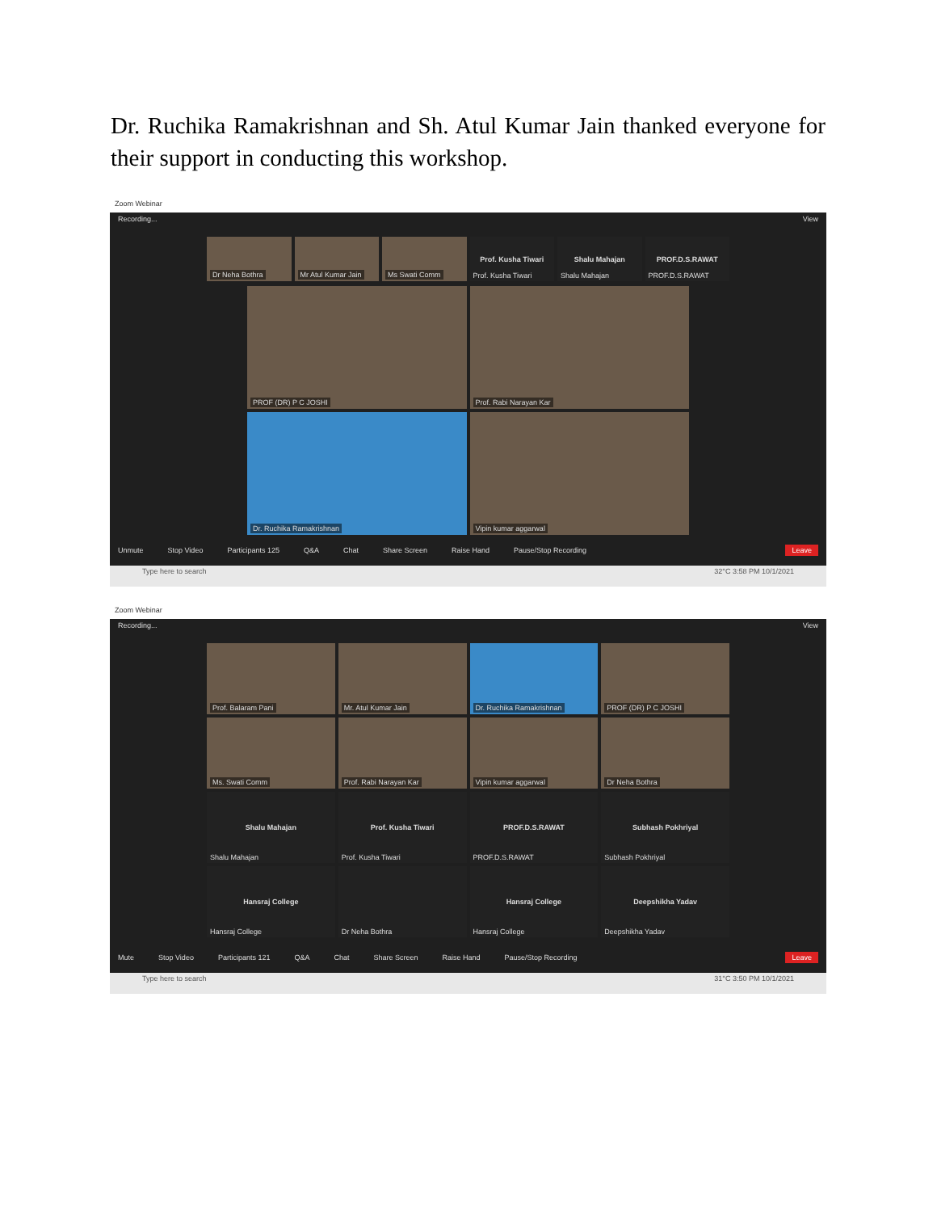Dr. Ruchika Ramakrishnan and Sh. Atul Kumar Jain thanked everyone for their support in conducting this workshop.
Zoom Webinar
Recording... View
Dr Neha Bothra
Mr Atul Kumar Jain
Ms Swati Comm
Prof. Kusha Tiwari
Prof. Kusha Tiwari
Shalu Mahajan
Shalu Mahajan
PROF.D.S.RAWAT
PROF.D.S.RAWAT
PROF (DR) P C JOSHI
Prof. Rabi Narayan Kar
Dr. Ruchika Ramakrishnan
Vipin kumar aggarwal
Unmute Stop Video Participants 125 Q&A Chat Share Screen Raise Hand Pause/Stop Recording Leave
Type here to search 32°C 3:58 PM 10/1/2021
Zoom Webinar
Recording... View
Prof. Balaram Pani
Mr. Atul Kumar Jain
Dr. Ruchika Ramakrishnan
PROF (DR) P C JOSHI
Ms. Swati Comm
Prof. Rabi Narayan Kar
Vipin kumar aggarwal
Dr Neha Bothra
Shalu Mahajan
Shalu Mahajan
Prof. Kusha Tiwari
Prof. Kusha Tiwari
PROF.D.S.RAWAT
PROF.D.S.RAWAT
Subhash Pokhriyal
Subhash Pokhriyal
Hansraj College
Hansraj College
Dr Neha Bothra
Hansraj College
Hansraj College
Deepshikha Yadav
Deepshikha Yadav
Mute Stop Video Participants 121 Q&A Chat Share Screen Raise Hand Pause/Stop Recording Leave
Type here to search 31°C 3:50 PM 10/1/2021